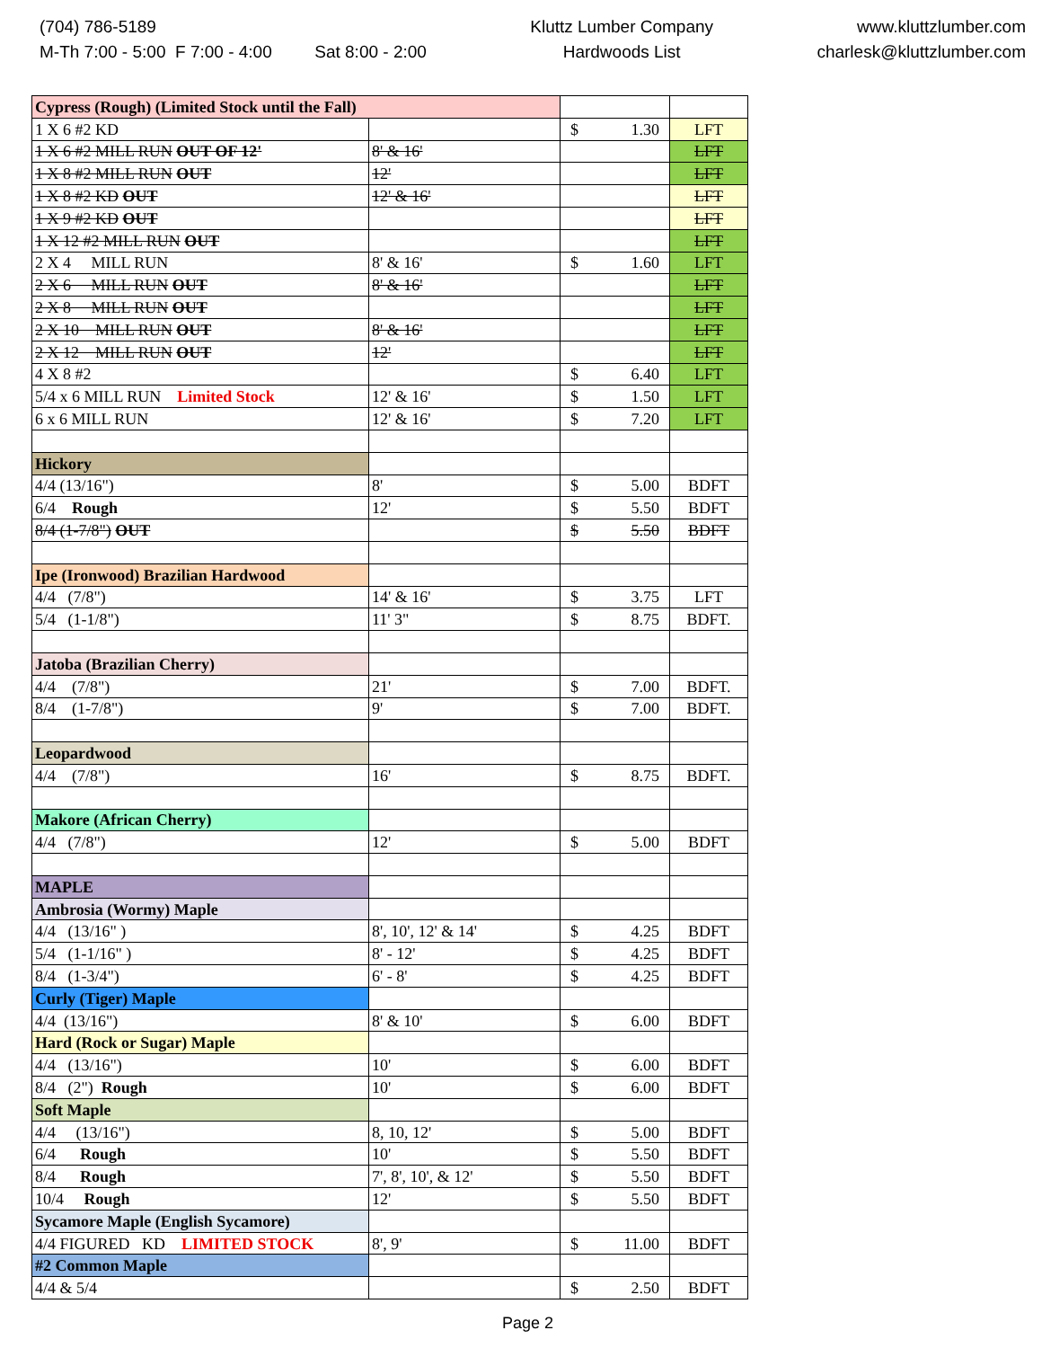(704) 786-5189
M-Th 7:00 - 5:00 F 7:00 - 4:00 Sat 8:00 - 2:00
Kluttz Lumber Company
Hardwoods List
www.kluttzlumber.com
charlesk@kluttzlumber.com
| Cypress (Rough) (Limited Stock until the Fall) | | | |
| 1 X 6 #2 KD | | $ 1.30 | LFT |
| 1 X 6 #2 MILL RUN OUT OF 12' | 8' & 16' | | LFT |
| 1 X 8 #2 MILL RUN OUT | 12' | | LFT |
| 1 X 8 #2 KD OUT | 12' & 16' | | LFT |
| 1 X 9 #2 KD OUT | | | LFT |
| 1 X 12 #2 MILL RUN OUT | | | LFT |
| 2 X 4 MILL RUN | 8' & 16' | $ 1.60 | LFT |
| 2 X 6 MILL RUN OUT | 8' & 16' | | LFT |
| 2 X 8 MILL RUN OUT | | | LFT |
| 2 X 10 MILL RUN OUT | 8' & 16' | | LFT |
| 2 X 12 MILL RUN OUT | 12' | | LFT |
| 4 X 8 #2 | | $ 6.40 | LFT |
| 5/4 x 6 MILL RUN Limited Stock | 12' & 16' | $ 1.50 | LFT |
| 6 x 6 MILL RUN | 12' & 16' | $ 7.20 | LFT |
| Hickory | | | |
| 4/4 (13/16") | 8' | $ 5.00 | BDFT |
| 6/4 Rough | 12' | $ 5.50 | BDFT |
| 8/4 (1-7/8") OUT | | $ 5.50 | BDFT |
| Ipe (Ironwood) Brazilian Hardwood | | | |
| 4/4 (7/8") | 14' & 16' | $ 3.75 | LFT |
| 5/4 (1-1/8") | 11' 3" | $ 8.75 | BDFT. |
| Jatoba (Brazilian Cherry) | | | |
| 4/4 (7/8") | 21' | $ 7.00 | BDFT. |
| 8/4 (1-7/8") | 9' | $ 7.00 | BDFT. |
| Leopardwood | | | |
| 4/4 (7/8") | 16' | $ 8.75 | BDFT. |
| Makore (African Cherry) | | | |
| 4/4 (7/8") | 12' | $ 5.00 | BDFT |
| MAPLE | | | |
| Ambrosia (Wormy) Maple | | | |
| 4/4 (13/16" ) | 8', 10', 12' & 14' | $ 4.25 | BDFT |
| 5/4 (1-1/16" ) | 8' - 12' | $ 4.25 | BDFT |
| 8/4 (1-3/4") | 6' - 8' | $ 4.25 | BDFT |
| Curly (Tiger) Maple | | | |
| 4/4 (13/16") | 8' & 10' | $ 6.00 | BDFT |
| Hard (Rock or Sugar) Maple | | | |
| 4/4 (13/16") | 10' | $ 6.00 | BDFT |
| 8/4 (2") Rough | 10' | $ 6.00 | BDFT |
| Soft Maple | | | |
| 4/4 (13/16") | 8, 10, 12' | $ 5.00 | BDFT |
| 6/4 Rough | 10' | $ 5.50 | BDFT |
| 8/4 Rough | 7', 8', 10', & 12' | $ 5.50 | BDFT |
| 10/4 Rough | 12' | $ 5.50 | BDFT |
| Sycamore Maple (English Sycamore) | | | |
| 4/4 FIGURED KD LIMITED STOCK | 8', 9' | $ 11.00 | BDFT |
| #2 Common Maple | | | |
| 4/4 & 5/4 | | $ 2.50 | BDFT |
Page 2